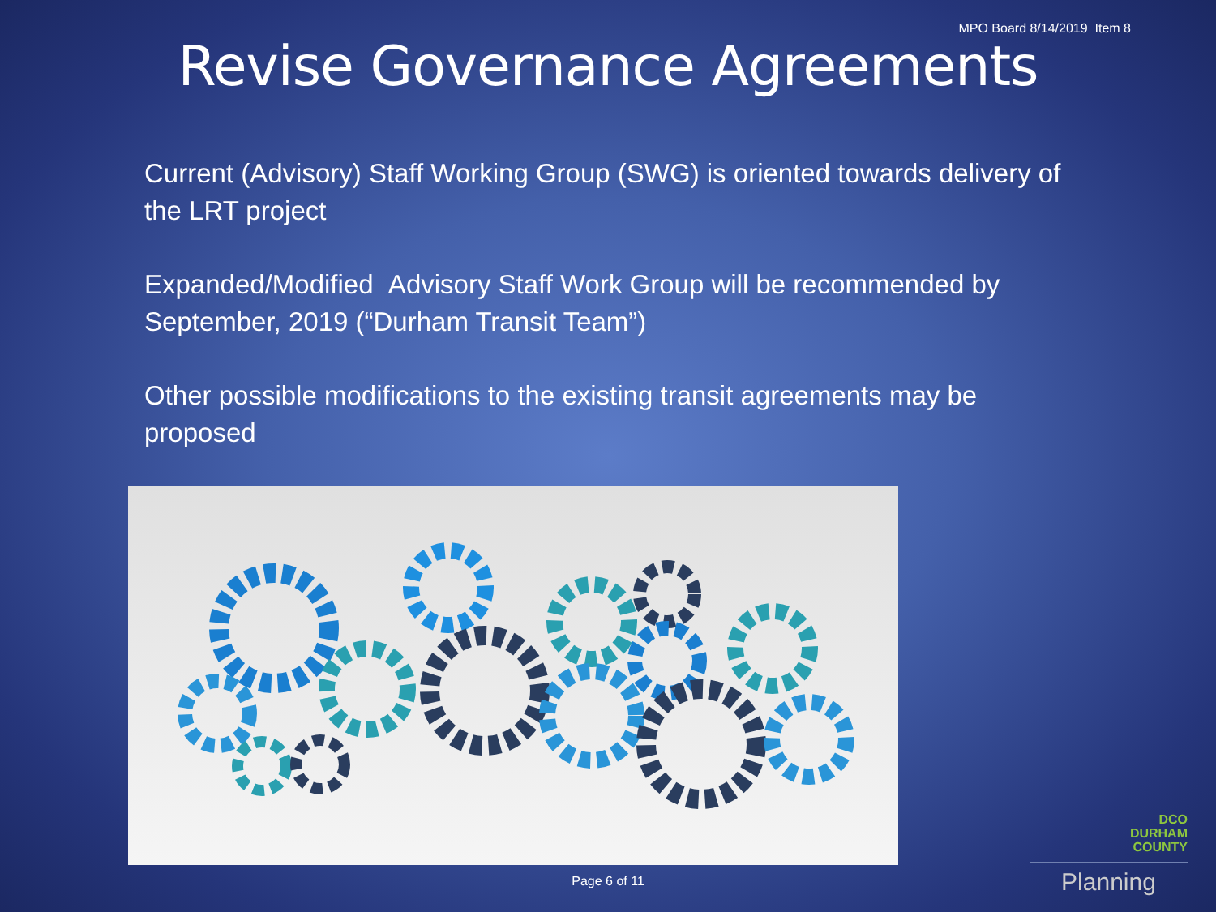MPO Board 8/14/2019 Item 8
Revise Governance Agreements
Current (Advisory) Staff Working Group (SWG) is oriented towards delivery of the LRT project
Expanded/Modified Advisory Staff Work Group will be recommended by September, 2019 (“Durham Transit Team”)
Other possible modifications to the existing transit agreements may be proposed
Page 6 of 11
DCO
DURHAM
COUNTY
Planning